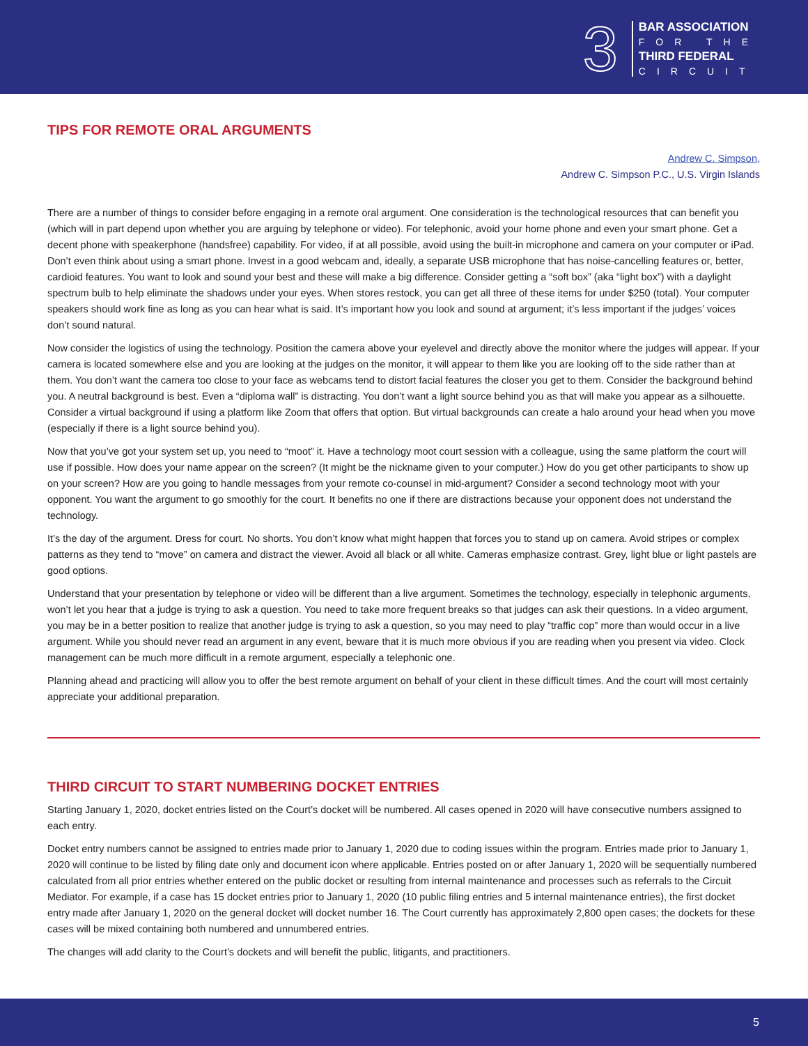3
BAR ASSOCIATION
FOR THE
THIRD FEDERAL
CIRCUIT
TIPS FOR REMOTE ORAL ARGUMENTS
Andrew C. Simpson,
Andrew C. Simpson P.C., U.S. Virgin Islands
There are a number of things to consider before engaging in a remote oral argument. One consideration is the technological resources that can benefit you (which will in part depend upon whether you are arguing by telephone or video). For telephonic, avoid your home phone and even your smart phone. Get a decent phone with speakerphone (handsfree) capability. For video, if at all possible, avoid using the built-in microphone and camera on your computer or iPad. Don’t even think about using a smart phone. Invest in a good webcam and, ideally, a separate USB microphone that has noise-cancelling features or, better, cardioid features. You want to look and sound your best and these will make a big difference. Consider getting a “soft box” (aka “light box”) with a daylight spectrum bulb to help eliminate the shadows under your eyes. When stores restock, you can get all three of these items for under $250 (total). Your computer speakers should work fine as long as you can hear what is said. It’s important how you look and sound at argument; it’s less important if the judges’ voices don’t sound natural.
Now consider the logistics of using the technology. Position the camera above your eyelevel and directly above the monitor where the judges will appear. If your camera is located somewhere else and you are looking at the judges on the monitor, it will appear to them like you are looking off to the side rather than at them. You don’t want the camera too close to your face as webcams tend to distort facial features the closer you get to them. Consider the background behind you. A neutral background is best. Even a “diploma wall” is distracting. You don’t want a light source behind you as that will make you appear as a silhouette. Consider a virtual background if using a platform like Zoom that offers that option. But virtual backgrounds can create a halo around your head when you move (especially if there is a light source behind you).
Now that you’ve got your system set up, you need to “moot” it. Have a technology moot court session with a colleague, using the same platform the court will use if possible. How does your name appear on the screen? (It might be the nickname given to your computer.) How do you get other participants to show up on your screen? How are you going to handle messages from your remote co-counsel in mid-argument? Consider a second technology moot with your opponent. You want the argument to go smoothly for the court. It benefits no one if there are distractions because your opponent does not understand the technology.
It’s the day of the argument. Dress for court. No shorts. You don’t know what might happen that forces you to stand up on camera. Avoid stripes or complex patterns as they tend to “move” on camera and distract the viewer. Avoid all black or all white. Cameras emphasize contrast. Grey, light blue or light pastels are good options.
Understand that your presentation by telephone or video will be different than a live argument. Sometimes the technology, especially in telephonic arguments, won’t let you hear that a judge is trying to ask a question. You need to take more frequent breaks so that judges can ask their questions. In a video argument, you may be in a better position to realize that another judge is trying to ask a question, so you may need to play “traffic cop” more than would occur in a live argument. While you should never read an argument in any event, beware that it is much more obvious if you are reading when you present via video. Clock management can be much more difficult in a remote argument, especially a telephonic one.
Planning ahead and practicing will allow you to offer the best remote argument on behalf of your client in these difficult times. And the court will most certainly appreciate your additional preparation.
THIRD CIRCUIT TO START NUMBERING DOCKET ENTRIES
Starting January 1, 2020, docket entries listed on the Court’s docket will be numbered. All cases opened in 2020 will have consecutive numbers assigned to each entry.
Docket entry numbers cannot be assigned to entries made prior to January 1, 2020 due to coding issues within the program. Entries made prior to January 1, 2020 will continue to be listed by filing date only and document icon where applicable. Entries posted on or after January 1, 2020 will be sequentially numbered calculated from all prior entries whether entered on the public docket or resulting from internal maintenance and processes such as referrals to the Circuit Mediator. For example, if a case has 15 docket entries prior to January 1, 2020 (10 public filing entries and 5 internal maintenance entries), the first docket entry made after January 1, 2020 on the general docket will docket number 16. The Court currently has approximately 2,800 open cases; the dockets for these cases will be mixed containing both numbered and unnumbered entries.
The changes will add clarity to the Court’s dockets and will benefit the public, litigants, and practitioners.
5